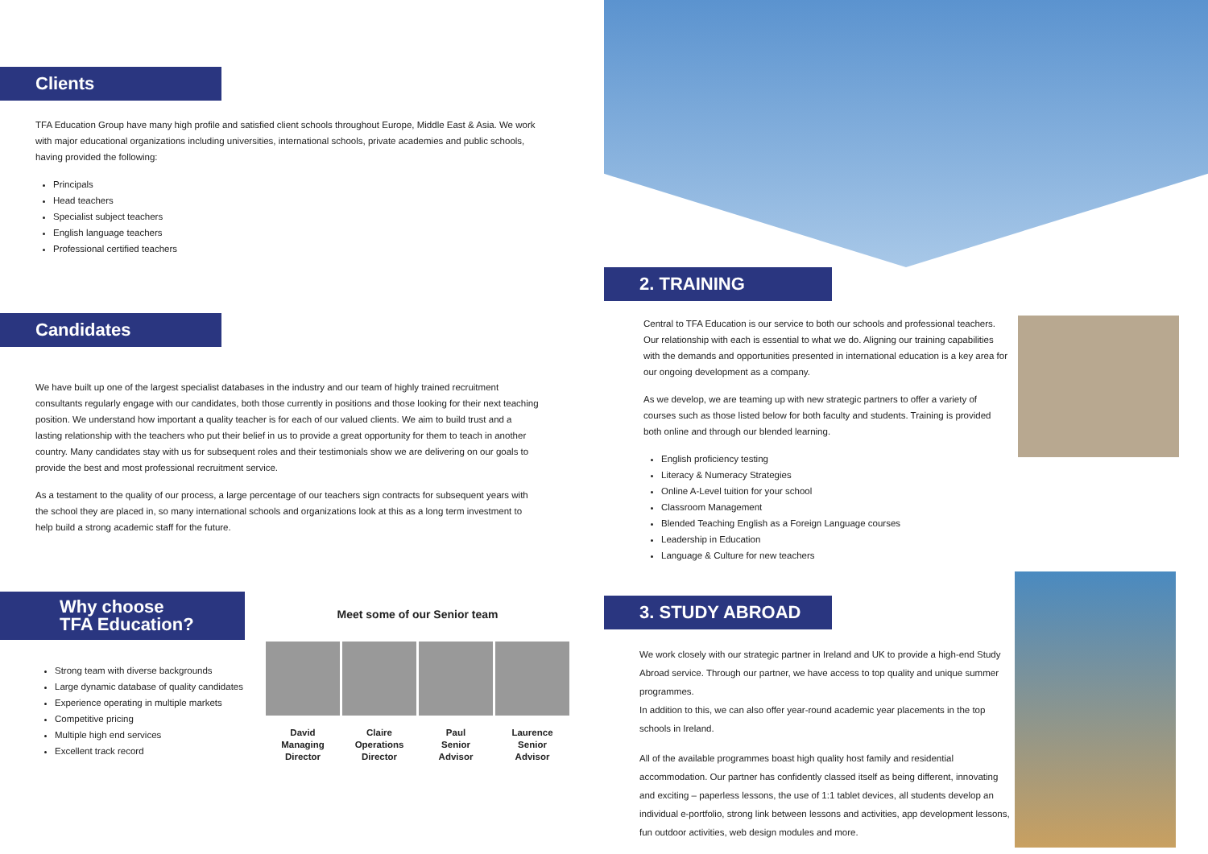Clients
TFA Education Group have many high profile and satisfied client schools throughout Europe, Middle East & Asia. We work with major educational organizations including universities, international schools, private academies and public schools, having provided the following:
Principals
Head teachers
Specialist subject teachers
English language teachers
Professional certified teachers
Candidates
We have built up one of the largest specialist databases in the industry and our team of highly trained recruitment consultants regularly engage with our candidates, both those currently in positions and those looking for their next teaching position. We understand how important a quality teacher is for each of our valued clients. We aim to build trust and a lasting relationship with the teachers who put their belief in us to provide a great opportunity for them to teach in another country. Many candidates stay with us for subsequent roles and their testimonials show we are delivering on our goals to provide the best and most professional recruitment service.
As a testament to the quality of our process, a large percentage of our teachers sign contracts for subsequent years with the school they are placed in, so many international schools and organizations look at this as a long term investment to help build a strong academic staff for the future.
Why choose
TFA Education?
Strong team with diverse backgrounds
Large dynamic database of quality candidates
Experience operating in multiple markets
Competitive pricing
Multiple high end services
Excellent track record
Meet some of our Senior team
David
Managing
Director
Claire
Operations
Director
Paul
Senior
Advisor
Laurence
Senior
Advisor
2. TRAINING
Central to TFA Education is our service to both our schools and professional teachers. Our relationship with each is essential to what we do. Aligning our training capabilities with the demands and opportunities presented in international education is a key area for our ongoing development as a company.
As we develop, we are teaming up with new strategic partners to offer a variety of courses such as those listed below for both faculty and students. Training is provided both online and through our blended learning.
English proficiency testing
Literacy & Numeracy Strategies
Online A-Level tuition for your school
Classroom Management
Blended Teaching English as a Foreign Language courses
Leadership in Education
Language & Culture for new teachers
3. STUDY ABROAD
We work closely with our strategic partner in Ireland and UK to provide a high-end Study Abroad service. Through our partner, we have access to top quality and unique summer programmes.
In addition to this, we can also offer year-round academic year placements in the top schools in Ireland.
All of the available programmes boast high quality host family and residential accommodation. Our partner has confidently classed itself as being different, innovating and exciting – paperless lessons, the use of 1:1 tablet devices, all students develop an individual e-portfolio, strong link between lessons and activities, app development lessons, fun outdoor activities, web design modules and more.